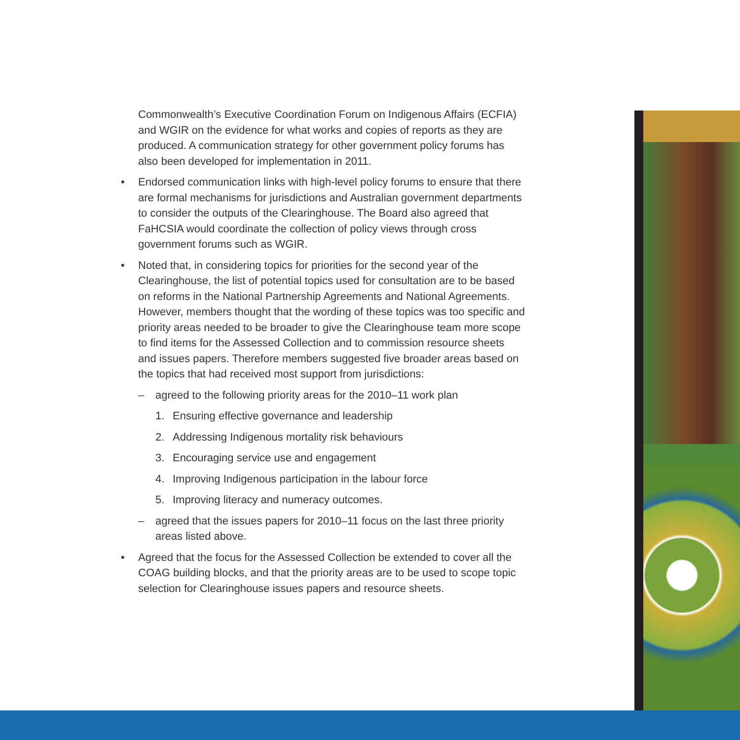Commonwealth’s Executive Coordination Forum on Indigenous Affairs (ECFIA) and WGIR on the evidence for what works and copies of reports as they are produced. A communication strategy for other government policy forums has also been developed for implementation in 2011.
• Endorsed communication links with high-level policy forums to ensure that there are formal mechanisms for jurisdictions and Australian government departments to consider the outputs of the Clearinghouse. The Board also agreed that FaHCSIA would coordinate the collection of policy views through cross government forums such as WGIR.
• Noted that, in considering topics for priorities for the second year of the Clearinghouse, the list of potential topics used for consultation are to be based on reforms in the National Partnership Agreements and National Agreements. However, members thought that the wording of these topics was too specific and priority areas needed to be broader to give the Clearinghouse team more scope to find items for the Assessed Collection and to commission resource sheets and issues papers. Therefore members suggested five broader areas based on the topics that had received most support from jurisdictions:
– agreed to the following priority areas for the 2010–11 work plan
1. Ensuring effective governance and leadership
2. Addressing Indigenous mortality risk behaviours
3. Encouraging service use and engagement
4. Improving Indigenous participation in the labour force
5. Improving literacy and numeracy outcomes.
– agreed that the issues papers for 2010–11 focus on the last three priority areas listed above.
• Agreed that the focus for the Assessed Collection be extended to cover all the COAG building blocks, and that the priority areas are to be used to scope topic selection for Clearinghouse issues papers and resource sheets.